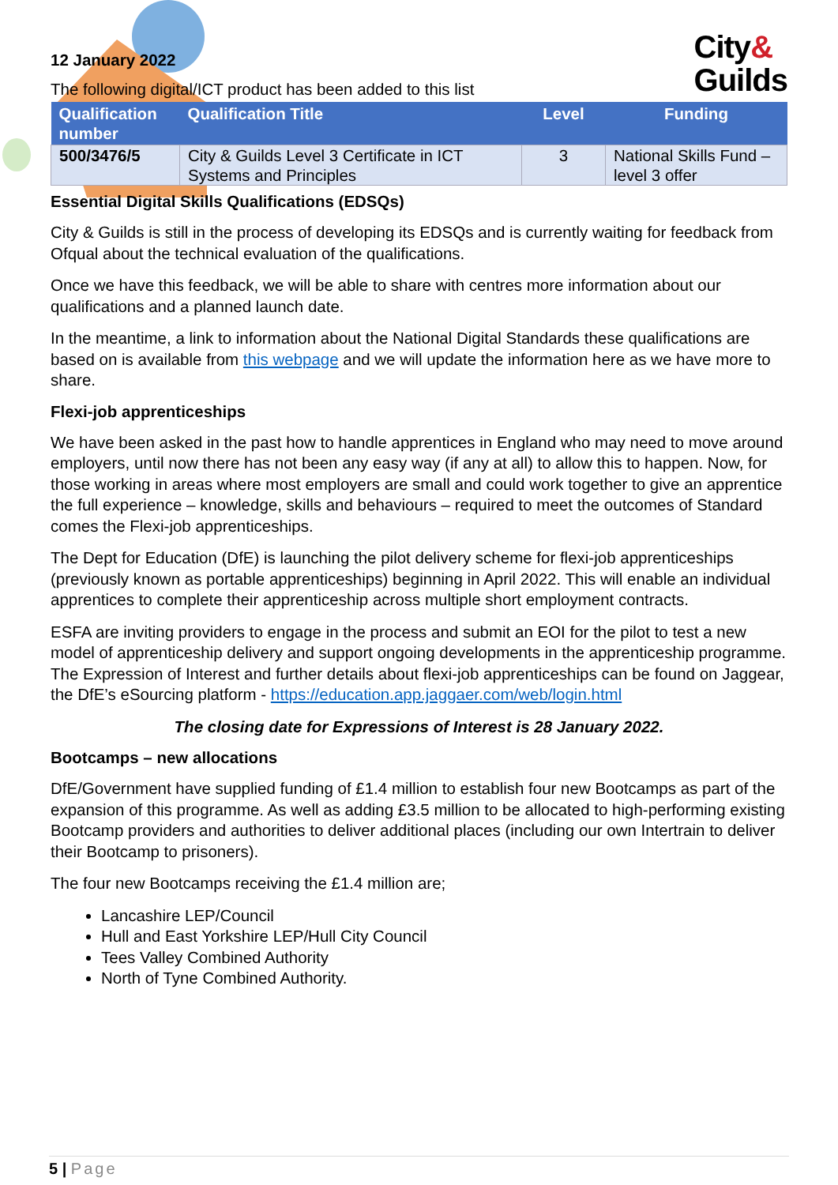City&
Guilds
12 January 2022
The following digital/ICT product has been added to this list
| Qualification number | Qualification Title | Level | Funding |
| --- | --- | --- | --- |
| 500/3476/5 | City & Guilds Level 3 Certificate in ICT Systems and Principles | 3 | National Skills Fund – level 3 offer |
Essential Digital Skills Qualifications (EDSQs)
City & Guilds is still in the process of developing its EDSQs and is currently waiting for feedback from Ofqual about the technical evaluation of the qualifications.
Once we have this feedback, we will be able to share with centres more information about our qualifications and a planned launch date.
In the meantime, a link to information about the National Digital Standards these qualifications are based on is available from this webpage and we will update the information here as we have more to share.
Flexi-job apprenticeships
We have been asked in the past how to handle apprentices in England who may need to move around employers, until now there has not been any easy way (if any at all) to allow this to happen. Now, for those working in areas where most employers are small and could work together to give an apprentice the full experience – knowledge, skills and behaviours – required to meet the outcomes of Standard comes the Flexi-job apprenticeships.
The Dept for Education (DfE) is launching the pilot delivery scheme for flexi-job apprenticeships (previously known as portable apprenticeships) beginning in April 2022. This will enable an individual apprentices to complete their apprenticeship across multiple short employment contracts.
ESFA are inviting providers to engage in the process and submit an EOI for the pilot to test a new model of apprenticeship delivery and support ongoing developments in the apprenticeship programme. The Expression of Interest and further details about flexi-job apprenticeships can be found on Jaggear, the DfE’s eSourcing platform - https://education.app.jaggaer.com/web/login.html
The closing date for Expressions of Interest is 28 January 2022.
Bootcamps – new allocations
DfE/Government have supplied funding of £1.4 million to establish four new Bootcamps as part of the expansion of this programme. As well as adding £3.5 million to be allocated to high-performing existing Bootcamp providers and authorities to deliver additional places (including our own Intertrain to deliver their Bootcamp to prisoners).
The four new Bootcamps receiving the £1.4 million are;
Lancashire LEP/Council
Hull and East Yorkshire LEP/Hull City Council
Tees Valley Combined Authority
North of Tyne Combined Authority.
5 | Page